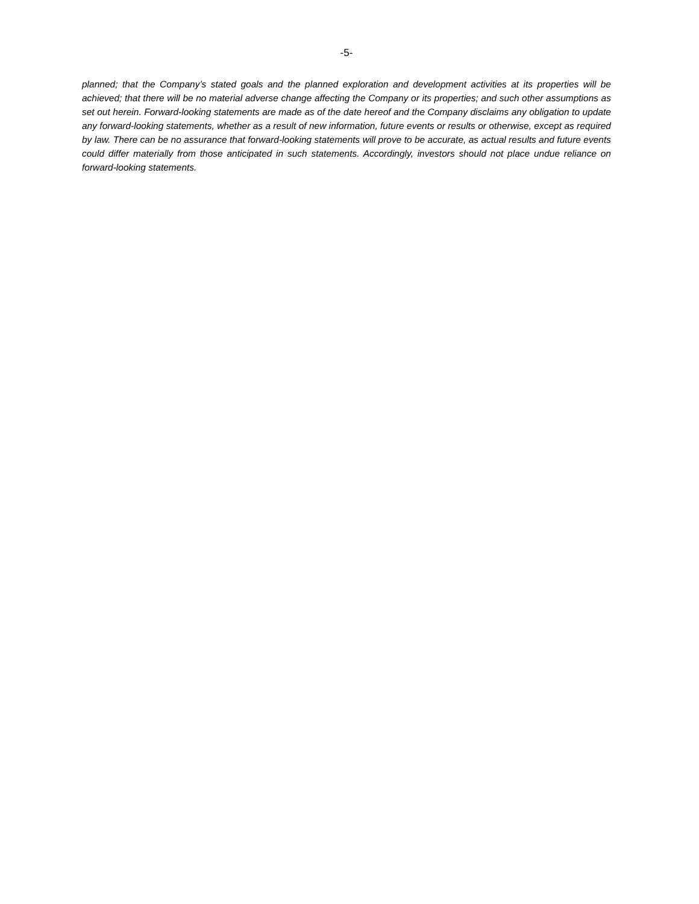-5-
planned; that the Company’s stated goals and the planned exploration and development activities at its properties will be achieved; that there will be no material adverse change affecting the Company or its properties; and such other assumptions as set out herein. Forward-looking statements are made as of the date hereof and the Company disclaims any obligation to update any forward-looking statements, whether as a result of new information, future events or results or otherwise, except as required by law. There can be no assurance that forward-looking statements will prove to be accurate, as actual results and future events could differ materially from those anticipated in such statements. Accordingly, investors should not place undue reliance on forward-looking statements.